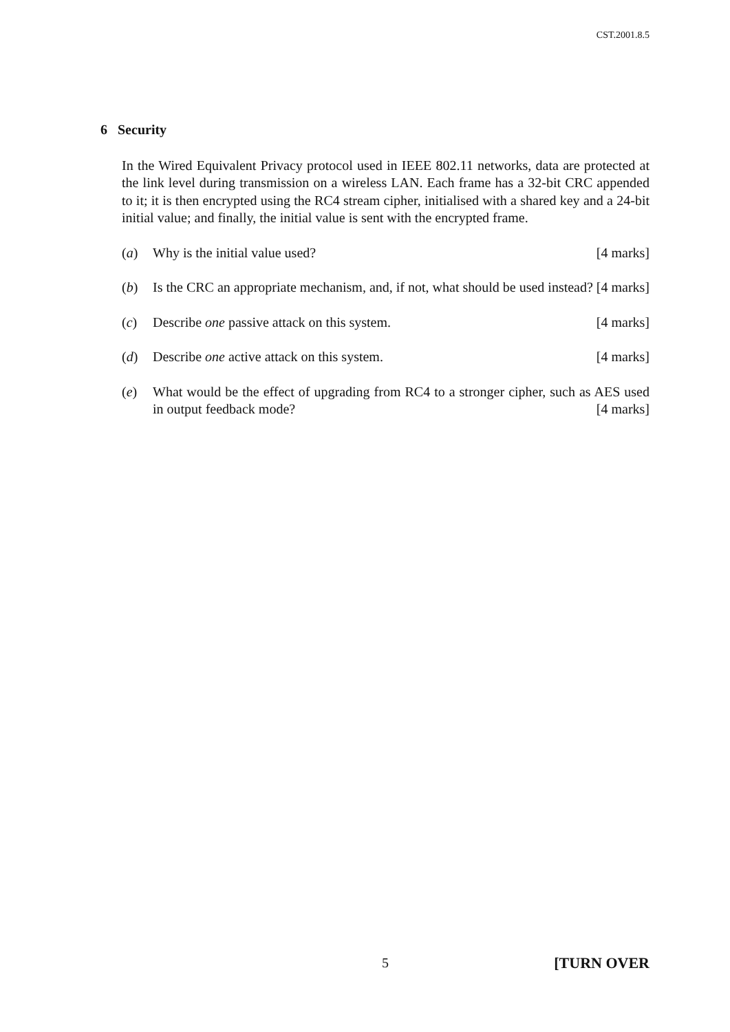CST.2001.8.5
6 Security
In the Wired Equivalent Privacy protocol used in IEEE 802.11 networks, data are protected at the link level during transmission on a wireless LAN. Each frame has a 32-bit CRC appended to it; it is then encrypted using the RC4 stream cipher, initialised with a shared key and a 24-bit initial value; and finally, the initial value is sent with the encrypted frame.
(a) Why is the initial value used? [4 marks]
(b) Is the CRC an appropriate mechanism, and, if not, what should be used instead? [4 marks]
(c) Describe one passive attack on this system. [4 marks]
(d) Describe one active attack on this system. [4 marks]
(e) What would be the effect of upgrading from RC4 to a stronger cipher, such as AES used in output feedback mode? [4 marks]
5 [TURN OVER